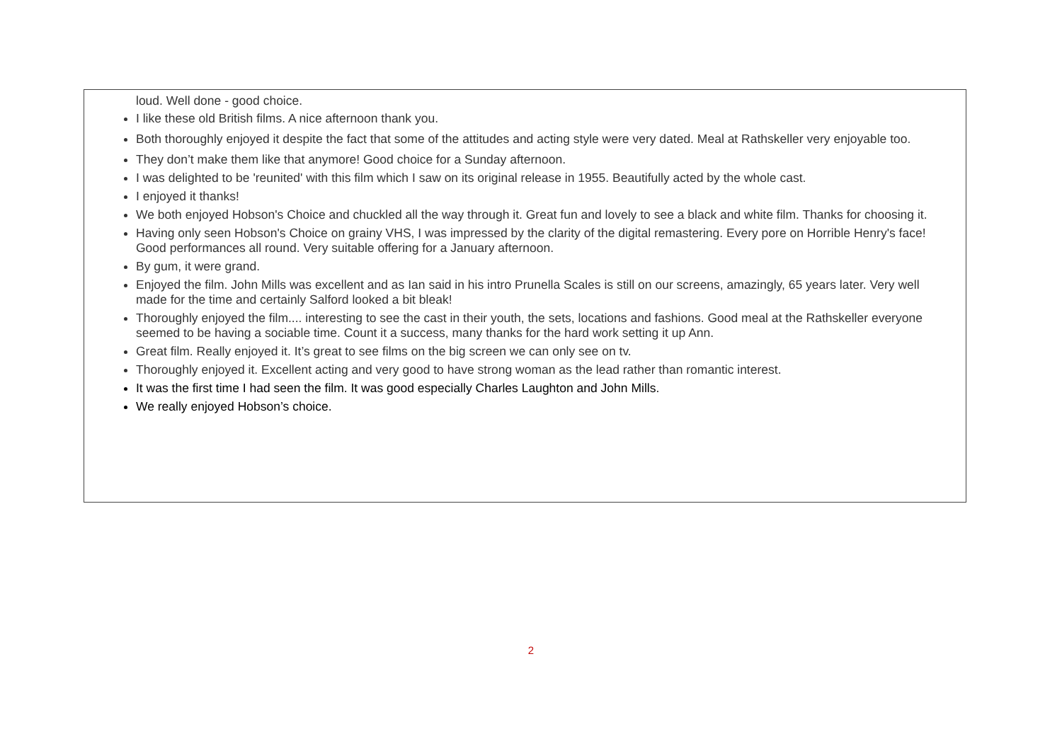loud. Well done - good choice.
I like these old British films. A nice afternoon thank you.
Both thoroughly enjoyed it despite the fact that some of the attitudes and acting style were very dated. Meal at Rathskeller very enjoyable too.
They don’t make them like that anymore! Good choice for a Sunday afternoon.
I was delighted to be 'reunited' with this film which I saw on its original release in 1955. Beautifully acted by the whole cast.
I enjoyed it thanks!
We both enjoyed Hobson's Choice and chuckled all the way through it. Great fun and lovely to see a black and white film. Thanks for choosing it.
Having only seen Hobson's Choice on grainy VHS, I was impressed by the clarity of the digital remastering. Every pore on Horrible Henry's face! Good performances all round. Very suitable offering for a January afternoon.
By gum, it were grand.
Enjoyed the film. John Mills was excellent and as Ian said in his intro Prunella Scales is still on our screens, amazingly, 65 years later. Very well made for the time and certainly Salford looked a bit bleak!
Thoroughly enjoyed the film.... interesting to see the cast in their youth, the sets, locations and fashions. Good meal at the Rathskeller everyone seemed to be having a sociable time. Count it a success, many thanks for the hard work setting it up Ann.
Great film. Really enjoyed it. It’s great to see films on the big screen we can only see on tv.
Thoroughly enjoyed it. Excellent acting and very good to have strong woman as the lead rather than romantic interest.
It was the first time I had seen the film. It was good especially Charles Laughton and John Mills.
We really enjoyed Hobson’s choice.
2